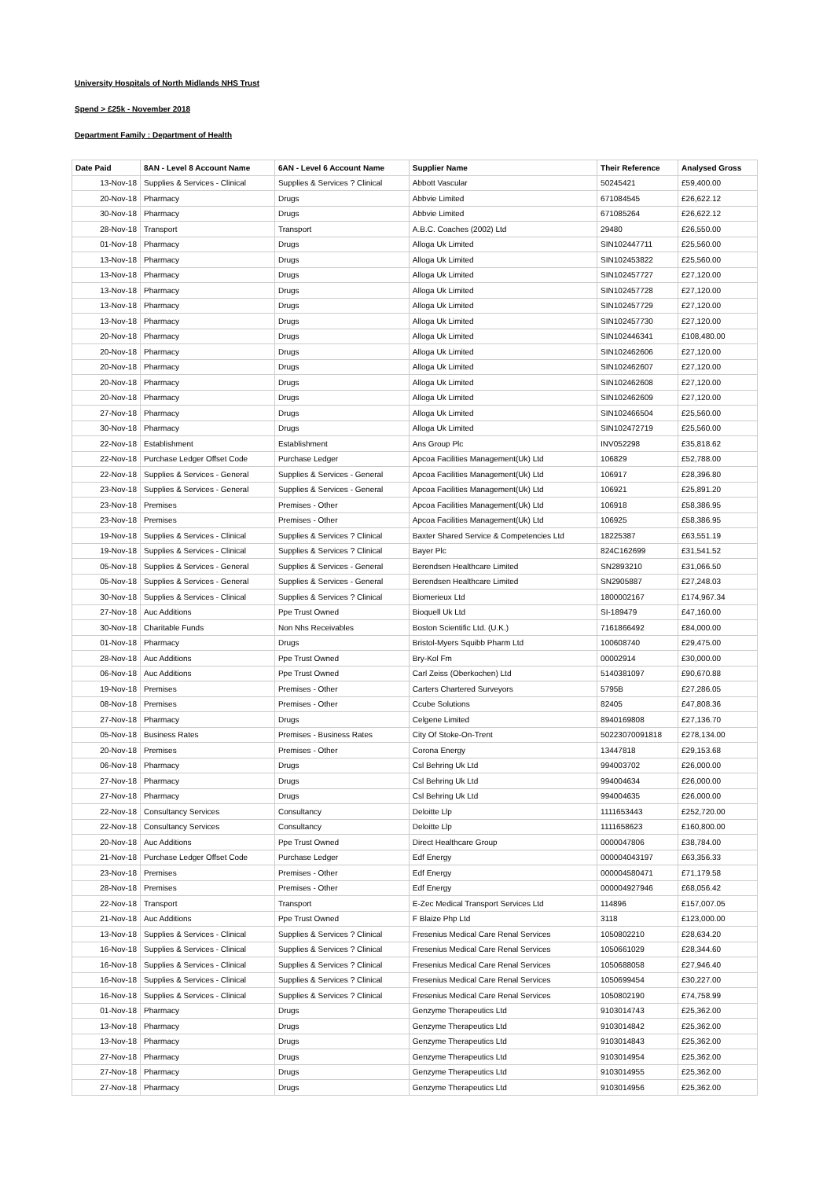University Hospitals of North Midlands NHS Trust
Spend > £25k - November 2018
Department Family : Department of Health
| Date Paid | 8AN - Level 8 Account Name | 6AN - Level 6 Account Name | Supplier Name | Their Reference | Analysed Gross |
| --- | --- | --- | --- | --- | --- |
| 13-Nov-18 | Supplies & Services - Clinical | Supplies & Services ? Clinical | Abbott Vascular | 50245421 | £59,400.00 |
| 20-Nov-18 | Pharmacy | Drugs | Abbvie Limited | 671084545 | £26,622.12 |
| 30-Nov-18 | Pharmacy | Drugs | Abbvie Limited | 671085264 | £26,622.12 |
| 28-Nov-18 | Transport | Transport | A.B.C. Coaches (2002) Ltd | 29480 | £26,550.00 |
| 01-Nov-18 | Pharmacy | Drugs | Alloga Uk Limited | SIN102447711 | £25,560.00 |
| 13-Nov-18 | Pharmacy | Drugs | Alloga Uk Limited | SIN102453822 | £25,560.00 |
| 13-Nov-18 | Pharmacy | Drugs | Alloga Uk Limited | SIN102457727 | £27,120.00 |
| 13-Nov-18 | Pharmacy | Drugs | Alloga Uk Limited | SIN102457728 | £27,120.00 |
| 13-Nov-18 | Pharmacy | Drugs | Alloga Uk Limited | SIN102457729 | £27,120.00 |
| 13-Nov-18 | Pharmacy | Drugs | Alloga Uk Limited | SIN102457730 | £27,120.00 |
| 20-Nov-18 | Pharmacy | Drugs | Alloga Uk Limited | SIN102446341 | £108,480.00 |
| 20-Nov-18 | Pharmacy | Drugs | Alloga Uk Limited | SIN102462606 | £27,120.00 |
| 20-Nov-18 | Pharmacy | Drugs | Alloga Uk Limited | SIN102462607 | £27,120.00 |
| 20-Nov-18 | Pharmacy | Drugs | Alloga Uk Limited | SIN102462608 | £27,120.00 |
| 20-Nov-18 | Pharmacy | Drugs | Alloga Uk Limited | SIN102462609 | £27,120.00 |
| 27-Nov-18 | Pharmacy | Drugs | Alloga Uk Limited | SIN102466504 | £25,560.00 |
| 30-Nov-18 | Pharmacy | Drugs | Alloga Uk Limited | SIN102472719 | £25,560.00 |
| 22-Nov-18 | Establishment | Establishment | Ans Group Plc | INV052298 | £35,818.62 |
| 22-Nov-18 | Purchase Ledger Offset Code | Purchase Ledger | Apcoa Facilities Management(Uk) Ltd | 106829 | £52,788.00 |
| 22-Nov-18 | Supplies & Services - General | Supplies & Services - General | Apcoa Facilities Management(Uk) Ltd | 106917 | £28,396.80 |
| 23-Nov-18 | Supplies & Services - General | Supplies & Services - General | Apcoa Facilities Management(Uk) Ltd | 106921 | £25,891.20 |
| 23-Nov-18 | Premises | Premises - Other | Apcoa Facilities Management(Uk) Ltd | 106918 | £58,386.95 |
| 23-Nov-18 | Premises | Premises - Other | Apcoa Facilities Management(Uk) Ltd | 106925 | £58,386.95 |
| 19-Nov-18 | Supplies & Services - Clinical | Supplies & Services ? Clinical | Baxter Shared Service & Competencies Ltd | 18225387 | £63,551.19 |
| 19-Nov-18 | Supplies & Services - Clinical | Supplies & Services ? Clinical | Bayer Plc | 824C162699 | £31,541.52 |
| 05-Nov-18 | Supplies & Services - General | Supplies & Services - General | Berendsen Healthcare Limited | SN2893210 | £31,066.50 |
| 05-Nov-18 | Supplies & Services - General | Supplies & Services - General | Berendsen Healthcare Limited | SN2905887 | £27,248.03 |
| 30-Nov-18 | Supplies & Services - Clinical | Supplies & Services ? Clinical | Biomerieux Ltd | 1800002167 | £174,967.34 |
| 27-Nov-18 | Auc Additions | Ppe Trust Owned | Bioquell Uk Ltd | SI-189479 | £47,160.00 |
| 30-Nov-18 | Charitable Funds | Non Nhs Receivables | Boston Scientific Ltd. (U.K.) | 7161866492 | £84,000.00 |
| 01-Nov-18 | Pharmacy | Drugs | Bristol-Myers Squibb Pharm Ltd | 100608740 | £29,475.00 |
| 28-Nov-18 | Auc Additions | Ppe Trust Owned | Bry-Kol Fm | 00002914 | £30,000.00 |
| 06-Nov-18 | Auc Additions | Ppe Trust Owned | Carl Zeiss (Oberkochen) Ltd | 5140381097 | £90,670.88 |
| 19-Nov-18 | Premises | Premises - Other | Carters Chartered Surveyors | 5795B | £27,286.05 |
| 08-Nov-18 | Premises | Premises - Other | Ccube Solutions | 82405 | £47,808.36 |
| 27-Nov-18 | Pharmacy | Drugs | Celgene Limited | 8940169808 | £27,136.70 |
| 05-Nov-18 | Business Rates | Premises - Business Rates | City Of Stoke-On-Trent | 50223070091818 | £278,134.00 |
| 20-Nov-18 | Premises | Premises - Other | Corona Energy | 13447818 | £29,153.68 |
| 06-Nov-18 | Pharmacy | Drugs | Csl Behring Uk Ltd | 994003702 | £26,000.00 |
| 27-Nov-18 | Pharmacy | Drugs | Csl Behring Uk Ltd | 994004634 | £26,000.00 |
| 27-Nov-18 | Pharmacy | Drugs | Csl Behring Uk Ltd | 994004635 | £26,000.00 |
| 22-Nov-18 | Consultancy Services | Consultancy | Deloitte Llp | 1111653443 | £252,720.00 |
| 22-Nov-18 | Consultancy Services | Consultancy | Deloitte Llp | 1111658623 | £160,800.00 |
| 20-Nov-18 | Auc Additions | Ppe Trust Owned | Direct Healthcare Group | 0000047806 | £38,784.00 |
| 21-Nov-18 | Purchase Ledger Offset Code | Purchase Ledger | Edf Energy | 000004043197 | £63,356.33 |
| 23-Nov-18 | Premises | Premises - Other | Edf Energy | 000004580471 | £71,179.58 |
| 28-Nov-18 | Premises | Premises - Other | Edf Energy | 000004927946 | £68,056.42 |
| 22-Nov-18 | Transport | Transport | E-Zec Medical Transport Services Ltd | 114896 | £157,007.05 |
| 21-Nov-18 | Auc Additions | Ppe Trust Owned | F Blaize Php Ltd | 3118 | £123,000.00 |
| 13-Nov-18 | Supplies & Services - Clinical | Supplies & Services ? Clinical | Fresenius Medical Care Renal Services | 1050802210 | £28,634.20 |
| 16-Nov-18 | Supplies & Services - Clinical | Supplies & Services ? Clinical | Fresenius Medical Care Renal Services | 1050661029 | £28,344.60 |
| 16-Nov-18 | Supplies & Services - Clinical | Supplies & Services ? Clinical | Fresenius Medical Care Renal Services | 1050688058 | £27,946.40 |
| 16-Nov-18 | Supplies & Services - Clinical | Supplies & Services ? Clinical | Fresenius Medical Care Renal Services | 1050699454 | £30,227.00 |
| 16-Nov-18 | Supplies & Services - Clinical | Supplies & Services ? Clinical | Fresenius Medical Care Renal Services | 1050802190 | £74,758.99 |
| 01-Nov-18 | Pharmacy | Drugs | Genzyme Therapeutics Ltd | 9103014743 | £25,362.00 |
| 13-Nov-18 | Pharmacy | Drugs | Genzyme Therapeutics Ltd | 9103014842 | £25,362.00 |
| 13-Nov-18 | Pharmacy | Drugs | Genzyme Therapeutics Ltd | 9103014843 | £25,362.00 |
| 27-Nov-18 | Pharmacy | Drugs | Genzyme Therapeutics Ltd | 9103014954 | £25,362.00 |
| 27-Nov-18 | Pharmacy | Drugs | Genzyme Therapeutics Ltd | 9103014955 | £25,362.00 |
| 27-Nov-18 | Pharmacy | Drugs | Genzyme Therapeutics Ltd | 9103014956 | £25,362.00 |